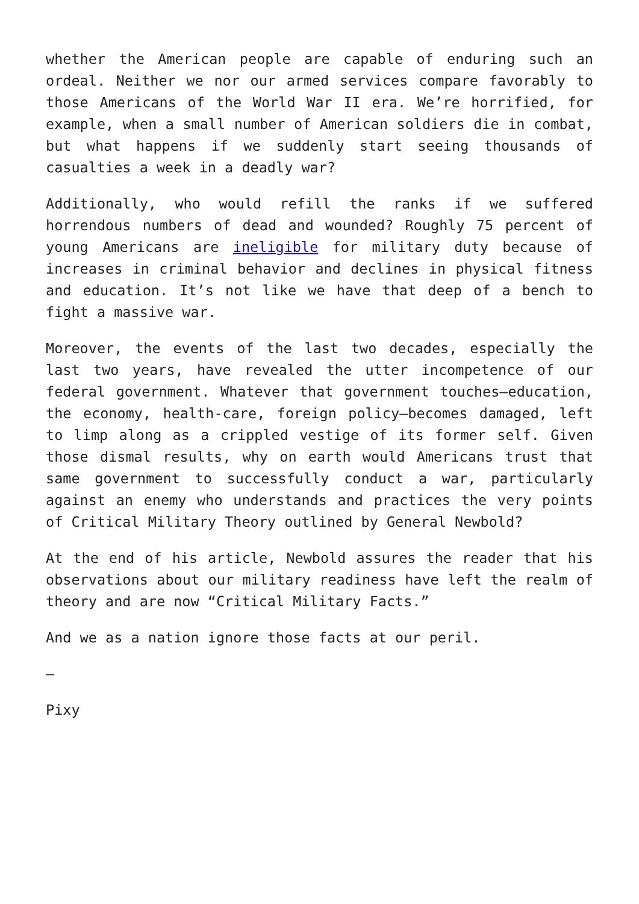whether the American people are capable of enduring such an ordeal. Neither we nor our armed services compare favorably to those Americans of the World War II era. We’re horrified, for example, when a small number of American soldiers die in combat, but what happens if we suddenly start seeing thousands of casualties a week in a deadly war?
Additionally, who would refill the ranks if we suffered horrendous numbers of dead and wounded? Roughly 75 percent of young Americans are ineligible for military duty because of increases in criminal behavior and declines in physical fitness and education. It’s not like we have that deep of a bench to fight a massive war.
Moreover, the events of the last two decades, especially the last two years, have revealed the utter incompetence of our federal government. Whatever that government touches—education, the economy, health-care, foreign policy—becomes damaged, left to limp along as a crippled vestige of its former self. Given those dismal results, why on earth would Americans trust that same government to successfully conduct a war, particularly against an enemy who understands and practices the very points of Critical Military Theory outlined by General Newbold?
At the end of his article, Newbold assures the reader that his observations about our military readiness have left the realm of theory and are now “Critical Military Facts.”
And we as a nation ignore those facts at our peril.
—
Pixy